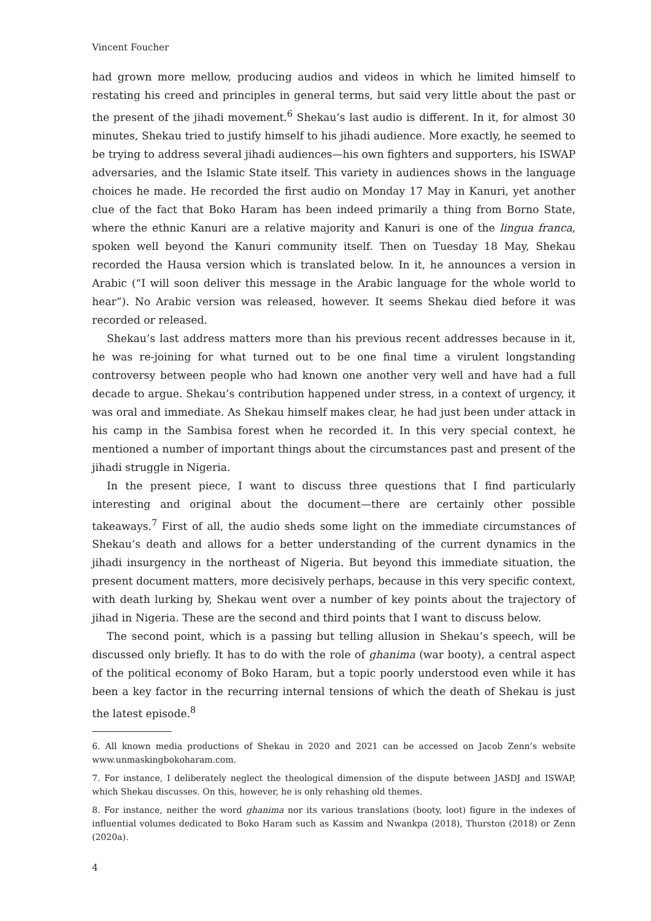Vincent Foucher
had grown more mellow, producing audios and videos in which he limited himself to restating his creed and principles in general terms, but said very little about the past or the present of the jihadi movement.<sup>6</sup> Shekau’s last audio is different. In it, for almost 30 minutes, Shekau tried to justify himself to his jihadi audience. More exactly, he seemed to be trying to address several jihadi audiences—his own fighters and supporters, his ISWAP adversaries, and the Islamic State itself. This variety in audiences shows in the language choices he made. He recorded the first audio on Monday 17 May in Kanuri, yet another clue of the fact that Boko Haram has been indeed primarily a thing from Borno State, where the ethnic Kanuri are a relative majority and Kanuri is one of the lingua franca, spoken well beyond the Kanuri community itself. Then on Tuesday 18 May, Shekau recorded the Hausa version which is translated below. In it, he announces a version in Arabic (“I will soon deliver this message in the Arabic language for the whole world to hear”). No Arabic version was released, however. It seems Shekau died before it was recorded or released.
Shekau’s last address matters more than his previous recent addresses because in it, he was re-joining for what turned out to be one final time a virulent longstanding controversy between people who had known one another very well and have had a full decade to argue. Shekau’s contribution happened under stress, in a context of urgency, it was oral and immediate. As Shekau himself makes clear, he had just been under attack in his camp in the Sambisa forest when he recorded it. In this very special context, he mentioned a number of important things about the circumstances past and present of the jihadi struggle in Nigeria.
In the present piece, I want to discuss three questions that I find particularly interesting and original about the document—there are certainly other possible takeaways.<sup>7</sup> First of all, the audio sheds some light on the immediate circumstances of Shekau’s death and allows for a better understanding of the current dynamics in the jihadi insurgency in the northeast of Nigeria. But beyond this immediate situation, the present document matters, more decisively perhaps, because in this very specific context, with death lurking by, Shekau went over a number of key points about the trajectory of jihad in Nigeria. These are the second and third points that I want to discuss below.
The second point, which is a passing but telling allusion in Shekau’s speech, will be discussed only briefly. It has to do with the role of ghanima (war booty), a central aspect of the political economy of Boko Haram, but a topic poorly understood even while it has been a key factor in the recurring internal tensions of which the death of Shekau is just the latest episode.<sup>8</sup>
6. All known media productions of Shekau in 2020 and 2021 can be accessed on Jacob Zenn’s website www.unmaskingbokoharam.com.
7. For instance, I deliberately neglect the theological dimension of the dispute between JASDJ and ISWAP, which Shekau discusses. On this, however, he is only rehashing old themes.
8. For instance, neither the word ghanima nor its various translations (booty, loot) figure in the indexes of influential volumes dedicated to Boko Haram such as Kassim and Nwankpa (2018), Thurston (2018) or Zenn (2020a).
4